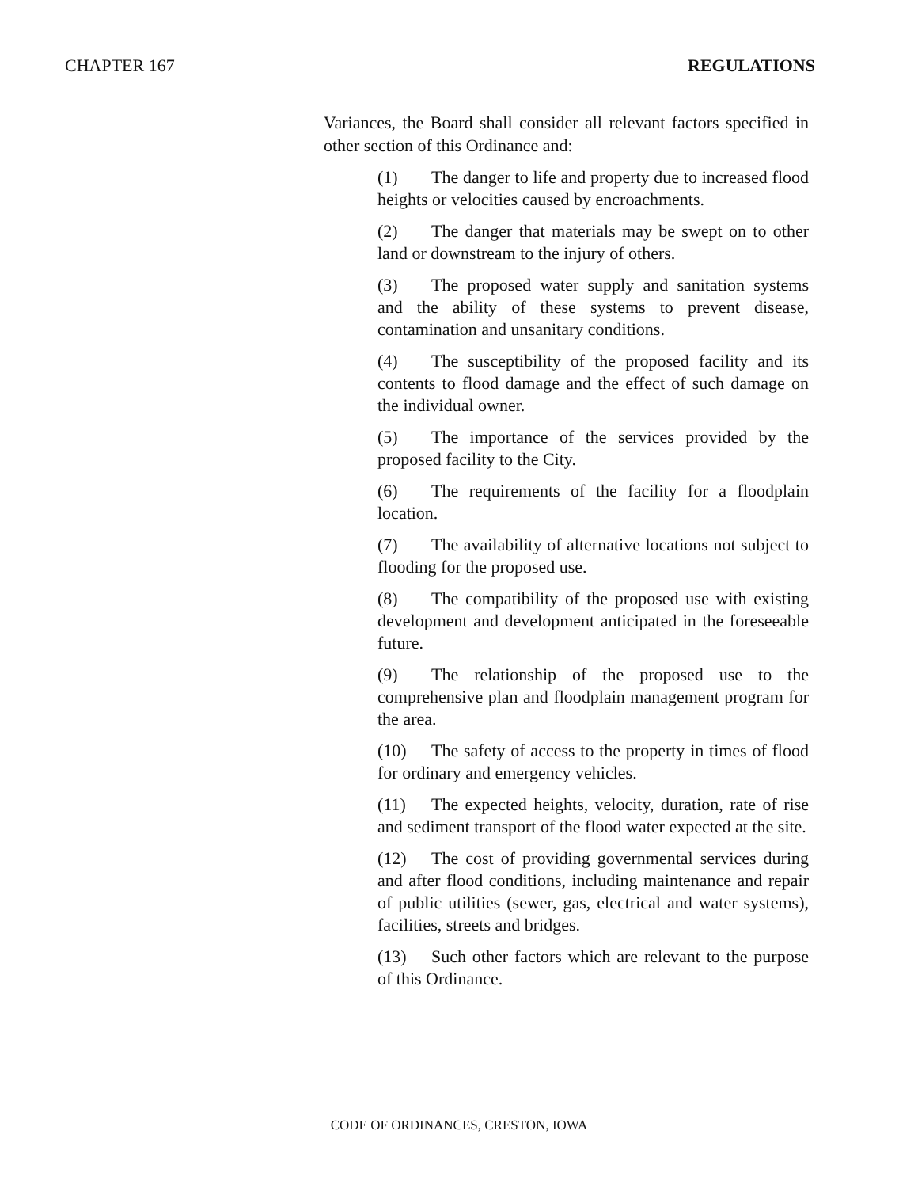CHAPTER 167 REGULATIONS
Variances, the Board shall consider all relevant factors specified in other section of this Ordinance and:
(1) The danger to life and property due to increased flood heights or velocities caused by encroachments.
(2) The danger that materials may be swept on to other land or downstream to the injury of others.
(3) The proposed water supply and sanitation systems and the ability of these systems to prevent disease, contamination and unsanitary conditions.
(4) The susceptibility of the proposed facility and its contents to flood damage and the effect of such damage on the individual owner.
(5) The importance of the services provided by the proposed facility to the City.
(6) The requirements of the facility for a floodplain location.
(7) The availability of alternative locations not subject to flooding for the proposed use.
(8) The compatibility of the proposed use with existing development and development anticipated in the foreseeable future.
(9) The relationship of the proposed use to the comprehensive plan and floodplain management program for the area.
(10) The safety of access to the property in times of flood for ordinary and emergency vehicles.
(11) The expected heights, velocity, duration, rate of rise and sediment transport of the flood water expected at the site.
(12) The cost of providing governmental services during and after flood conditions, including maintenance and repair of public utilities (sewer, gas, electrical and water systems), facilities, streets and bridges.
(13) Such other factors which are relevant to the purpose of this Ordinance.
CODE OF ORDINANCES, CRESTON, IOWA